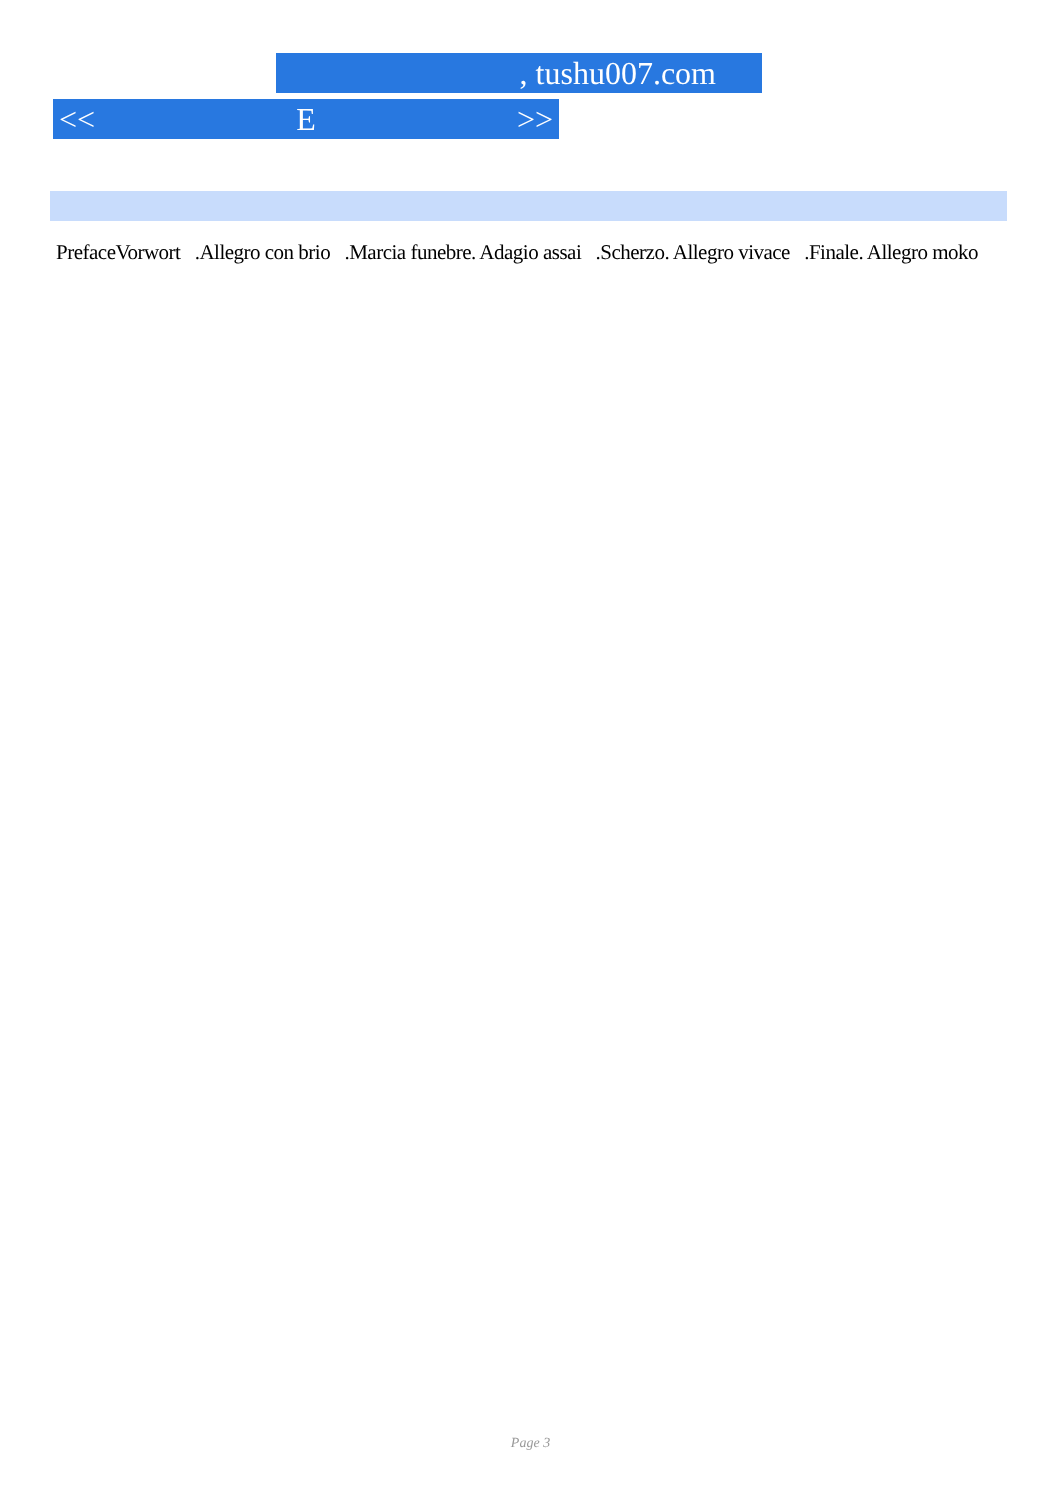, tushu007.com
<< E >>
PrefaceVorwort .Allegro con brio .Marcia funebre. Adagio assai .Scherzo. Allegro vivace .Finale. Allegro moko
Page 3